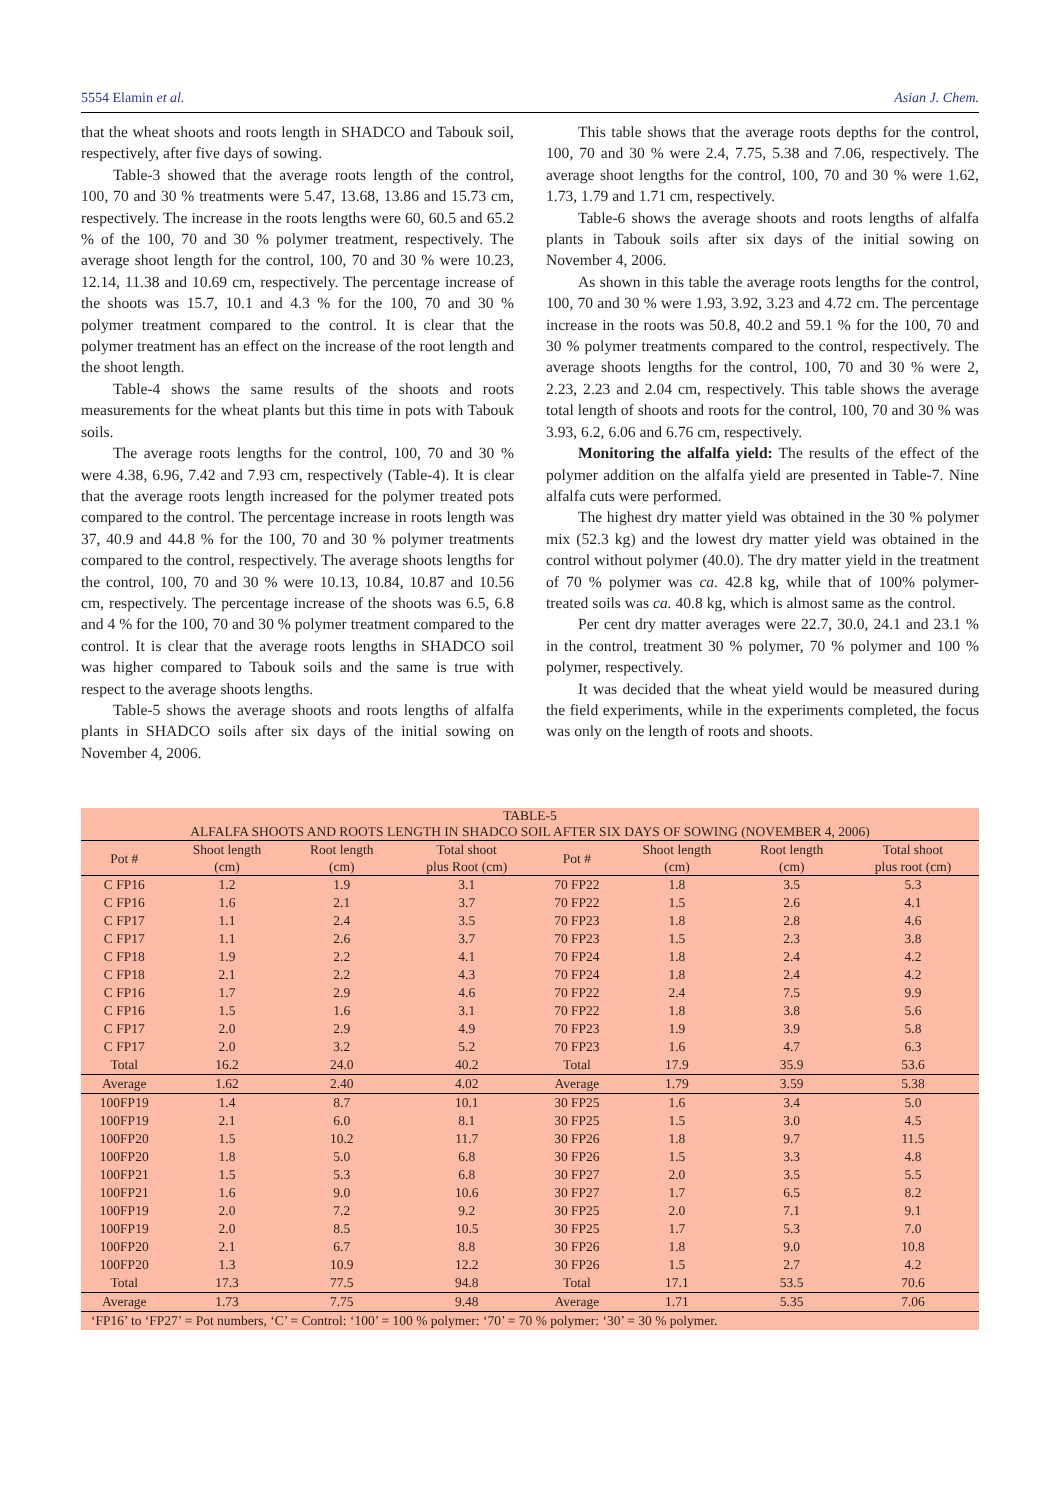5554 Elamin et al. Asian J. Chem.
that the wheat shoots and roots length in SHADCO and Tabouk soil, respectively, after five days of sowing.
Table-3 showed that the average roots length of the control, 100, 70 and 30 % treatments were 5.47, 13.68, 13.86 and 15.73 cm, respectively. The increase in the roots lengths were 60, 60.5 and 65.2 % of the 100, 70 and 30 % polymer treatment, respectively. The average shoot length for the control, 100, 70 and 30 % were 10.23, 12.14, 11.38 and 10.69 cm, respectively. The percentage increase of the shoots was 15.7, 10.1 and 4.3 % for the 100, 70 and 30 % polymer treatment compared to the control. It is clear that the polymer treatment has an effect on the increase of the root length and the shoot length.
Table-4 shows the same results of the shoots and roots measurements for the wheat plants but this time in pots with Tabouk soils.
The average roots lengths for the control, 100, 70 and 30 % were 4.38, 6.96, 7.42 and 7.93 cm, respectively (Table-4). It is clear that the average roots length increased for the polymer treated pots compared to the control. The percentage increase in roots length was 37, 40.9 and 44.8 % for the 100, 70 and 30 % polymer treatments compared to the control, respectively. The average shoots lengths for the control, 100, 70 and 30 % were 10.13, 10.84, 10.87 and 10.56 cm, respectively. The percentage increase of the shoots was 6.5, 6.8 and 4 % for the 100, 70 and 30 % polymer treatment compared to the control. It is clear that the average roots lengths in SHADCO soil was higher compared to Tabouk soils and the same is true with respect to the average shoots lengths.
Table-5 shows the average shoots and roots lengths of alfalfa plants in SHADCO soils after six days of the initial sowing on November 4, 2006.
This table shows that the average roots depths for the control, 100, 70 and 30 % were 2.4, 7.75, 5.38 and 7.06, respectively. The average shoot lengths for the control, 100, 70 and 30 % were 1.62, 1.73, 1.79 and 1.71 cm, respectively.
Table-6 shows the average shoots and roots lengths of alfalfa plants in Tabouk soils after six days of the initial sowing on November 4, 2006.
As shown in this table the average roots lengths for the control, 100, 70 and 30 % were 1.93, 3.92, 3.23 and 4.72 cm. The percentage increase in the roots was 50.8, 40.2 and 59.1 % for the 100, 70 and 30 % polymer treatments compared to the control, respectively. The average shoots lengths for the control, 100, 70 and 30 % were 2, 2.23, 2.23 and 2.04 cm, respectively. This table shows the average total length of shoots and roots for the control, 100, 70 and 30 % was 3.93, 6.2, 6.06 and 6.76 cm, respectively.
Monitoring the alfalfa yield: The results of the effect of the polymer addition on the alfalfa yield are presented in Table-7. Nine alfalfa cuts were performed.
The highest dry matter yield was obtained in the 30 % polymer mix (52.3 kg) and the lowest dry matter yield was obtained in the control without polymer (40.0). The dry matter yield in the treatment of 70 % polymer was ca. 42.8 kg, while that of 100% polymer-treated soils was ca. 40.8 kg, which is almost same as the control.
Per cent dry matter averages were 22.7, 30.0, 24.1 and 23.1 % in the control, treatment 30 % polymer, 70 % polymer and 100 % polymer, respectively.
It was decided that the wheat yield would be measured during the field experiments, while in the experiments completed, the focus was only on the length of roots and shoots.
| TABLE-5 ALFALFA SHOOTS AND ROOTS LENGTH IN SHADCO SOIL AFTER SIX DAYS OF SOWING (NOVEMBER 4, 2006) | | | | | | | |
| Pot # | Shoot length (cm) | Root length (cm) | Total shoot plus Root (cm) | Pot # | Shoot length (cm) | Root length (cm) | Total shoot plus root (cm) |
| C FP16 | 1.2 | 1.9 | 3.1 | 70 FP22 | 1.8 | 3.5 | 5.3 |
| C FP16 | 1.6 | 2.1 | 3.7 | 70 FP22 | 1.5 | 2.6 | 4.1 |
| C FP17 | 1.1 | 2.4 | 3.5 | 70 FP23 | 1.8 | 2.8 | 4.6 |
| C FP17 | 1.1 | 2.6 | 3.7 | 70 FP23 | 1.5 | 2.3 | 3.8 |
| C FP18 | 1.9 | 2.2 | 4.1 | 70 FP24 | 1.8 | 2.4 | 4.2 |
| C FP18 | 2.1 | 2.2 | 4.3 | 70 FP24 | 1.8 | 2.4 | 4.2 |
| C FP16 | 1.7 | 2.9 | 4.6 | 70 FP22 | 2.4 | 7.5 | 9.9 |
| C FP16 | 1.5 | 1.6 | 3.1 | 70 FP22 | 1.8 | 3.8 | 5.6 |
| C FP17 | 2.0 | 2.9 | 4.9 | 70 FP23 | 1.9 | 3.9 | 5.8 |
| C FP17 | 2.0 | 3.2 | 5.2 | 70 FP23 | 1.6 | 4.7 | 6.3 |
| Total | 16.2 | 24.0 | 40.2 | Total | 17.9 | 35.9 | 53.6 |
| Average | 1.62 | 2.40 | 4.02 | Average | 1.79 | 3.59 | 5.38 |
| 100FP19 | 1.4 | 8.7 | 10.1 | 30 FP25 | 1.6 | 3.4 | 5.0 |
| 100FP19 | 2.1 | 6.0 | 8.1 | 30 FP25 | 1.5 | 3.0 | 4.5 |
| 100FP20 | 1.5 | 10.2 | 11.7 | 30 FP26 | 1.8 | 9.7 | 11.5 |
| 100FP20 | 1.8 | 5.0 | 6.8 | 30 FP26 | 1.5 | 3.3 | 4.8 |
| 100FP21 | 1.5 | 5.3 | 6.8 | 30 FP27 | 2.0 | 3.5 | 5.5 |
| 100FP21 | 1.6 | 9.0 | 10.6 | 30 FP27 | 1.7 | 6.5 | 8.2 |
| 100FP19 | 2.0 | 7.2 | 9.2 | 30 FP25 | 2.0 | 7.1 | 9.1 |
| 100FP19 | 2.0 | 8.5 | 10.5 | 30 FP25 | 1.7 | 5.3 | 7.0 |
| 100FP20 | 2.1 | 6.7 | 8.8 | 30 FP26 | 1.8 | 9.0 | 10.8 |
| 100FP20 | 1.3 | 10.9 | 12.2 | 30 FP26 | 1.5 | 2.7 | 4.2 |
| Total | 17.3 | 77.5 | 94.8 | Total | 17.1 | 53.5 | 70.6 |
| Average | 1.73 | 7.75 | 9.48 | Average | 1.71 | 5.35 | 7.06 |
| ‘FP16’ to ‘FP27’ = Pot numbers, ‘C’ = Control: ‘100’ = 100 % polymer: ‘70’ = 70 % polymer: ‘30’ = 30 % polymer. | | | | | | | |